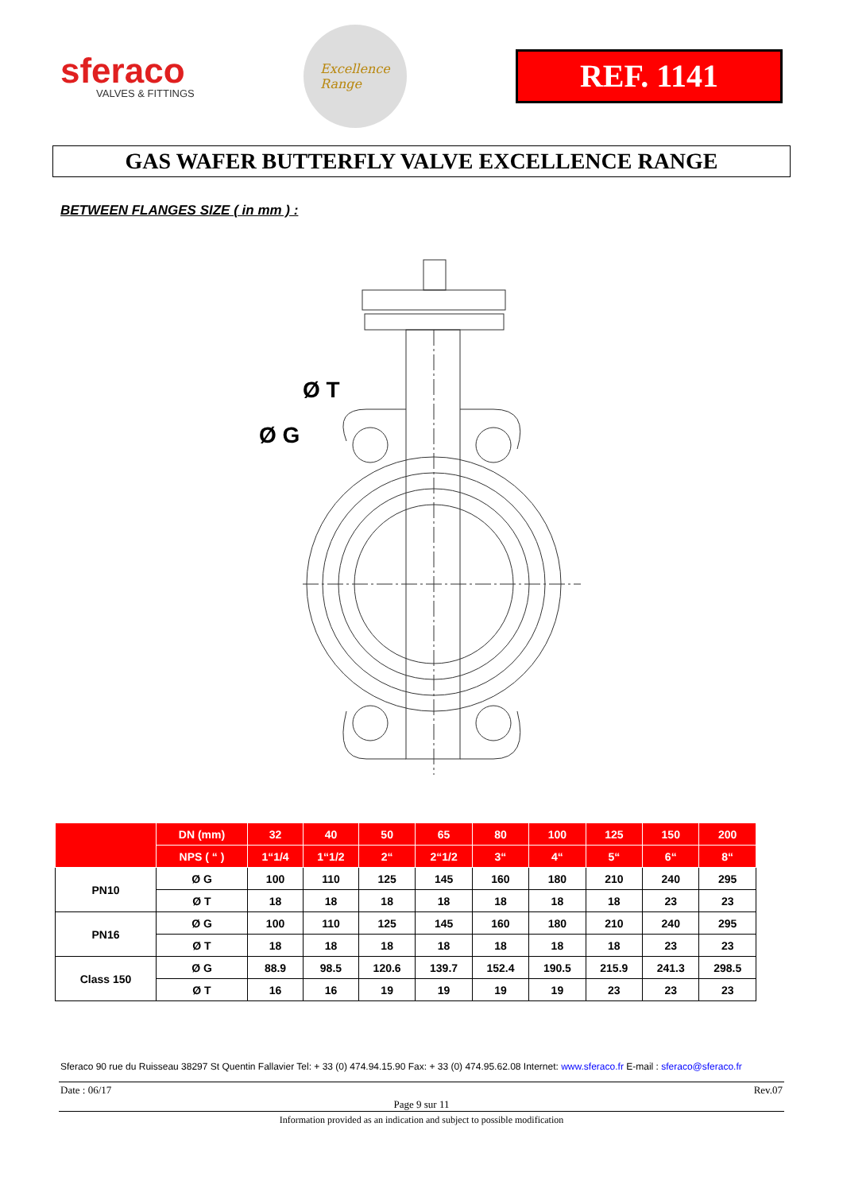sferaco
VALVES & FITTINGS
Excellence
Range
REF. 1141
GAS WAFER BUTTERFLY VALVE EXCELLENCE RANGE
BETWEEN FLANGES SIZE ( in mm ) :
Ø T
Ø G
| | DN (mm) | 32 | 40 | 50 | 65 | 80 | 100 | 125 | 150 | 200 |
| --- | --- | --- | --- | --- | --- | --- | --- | --- | --- | --- |
| | NPS ( “ ) | 1“1/4 | 1“1/2 | 2“ | 2“1/2 | 3“ | 4“ | 5“ | 6“ | 8“ |
| PN10 | Ø G | 100 | 110 | 125 | 145 | 160 | 180 | 210 | 240 | 295 |
| | Ø T | 18 | 18 | 18 | 18 | 18 | 18 | 18 | 23 | 23 |
| PN16 | Ø G | 100 | 110 | 125 | 145 | 160 | 180 | 210 | 240 | 295 |
| | Ø T | 18 | 18 | 18 | 18 | 18 | 18 | 18 | 23 | 23 |
| Class 150 | Ø G | 88.9 | 98.5 | 120.6 | 139.7 | 152.4 | 190.5 | 215.9 | 241.3 | 298.5 |
| | Ø T | 16 | 16 | 19 | 19 | 19 | 19 | 23 | 23 | 23 |
Sferaco 90 rue du Ruisseau 38297 St Quentin Fallavier Tel: + 33 (0) 474.94.15.90 Fax: + 33 (0) 474.95.62.08 Internet: www.sferaco.fr E-mail : sferaco@sferaco.fr
Date : 06/17 Rev.07
Page 9 sur 11
Information provided as an indication and subject to possible modification